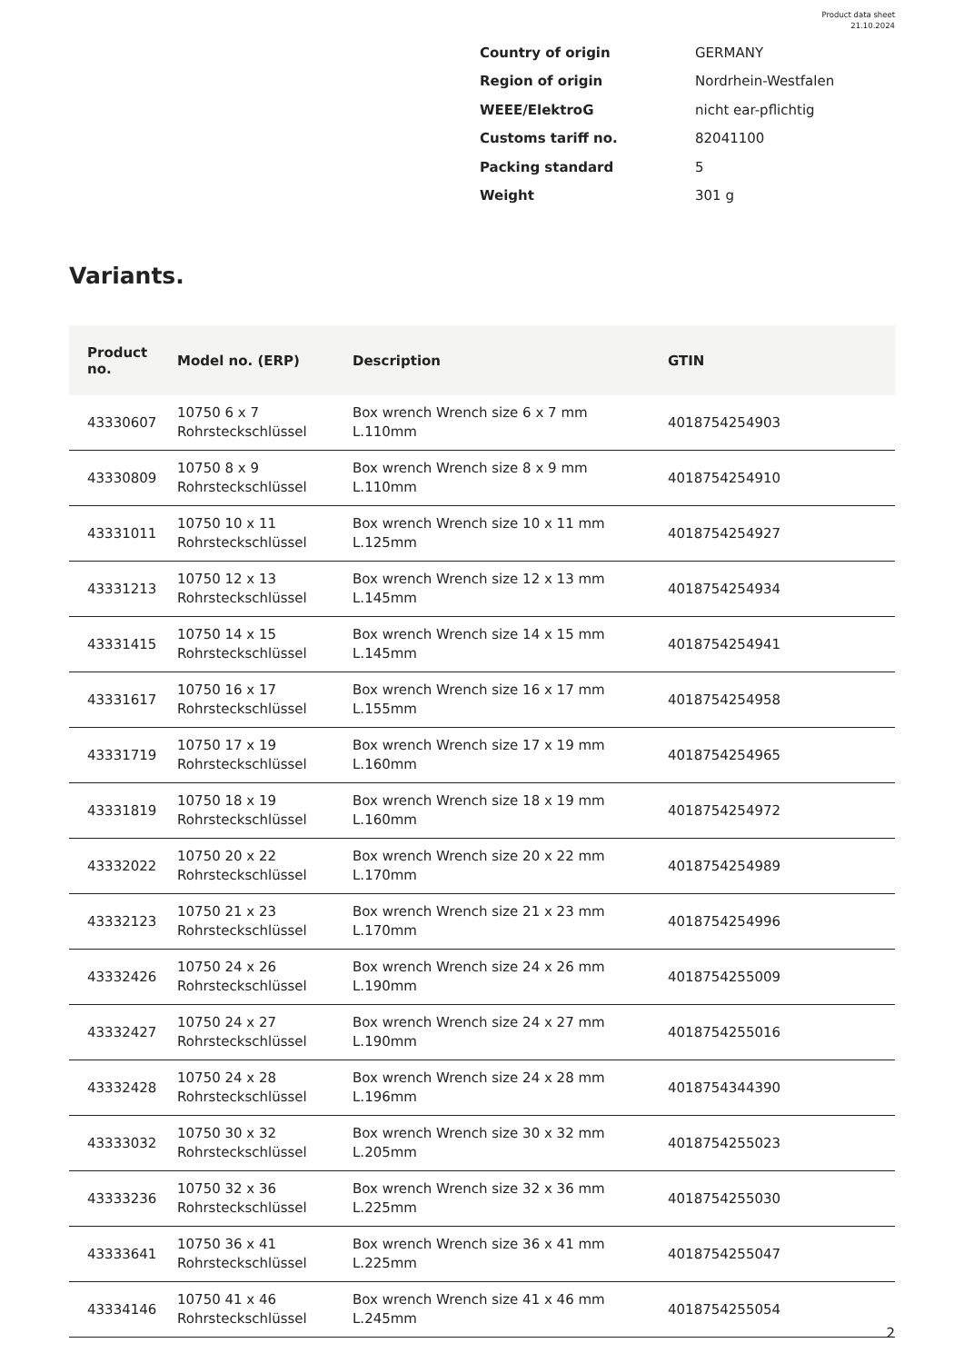Product data sheet
21.10.2024
Country of origin GERMANY
Region of origin Nordrhein-Westfalen
WEEE/ElektroG nicht ear-pflichtig
Customs tariff no. 82041100
Packing standard 5
Weight 301 g
Variants.
| Product no. | Model no. (ERP) | Description | GTIN |
| --- | --- | --- | --- |
| 43330607 | 10750 6 x 7 Rohrsteckschlüssel | Box wrench Wrench size 6 x 7 mm L.110mm | 4018754254903 |
| 43330809 | 10750 8 x 9 Rohrsteckschlüssel | Box wrench Wrench size 8 x 9 mm L.110mm | 4018754254910 |
| 43331011 | 10750 10 x 11 Rohrsteckschlüssel | Box wrench Wrench size 10 x 11 mm L.125mm | 4018754254927 |
| 43331213 | 10750 12 x 13 Rohrsteckschlüssel | Box wrench Wrench size 12 x 13 mm L.145mm | 4018754254934 |
| 43331415 | 10750 14 x 15 Rohrsteckschlüssel | Box wrench Wrench size 14 x 15 mm L.145mm | 4018754254941 |
| 43331617 | 10750 16 x 17 Rohrsteckschlüssel | Box wrench Wrench size 16 x 17 mm L.155mm | 4018754254958 |
| 43331719 | 10750 17 x 19 Rohrsteckschlüssel | Box wrench Wrench size 17 x 19 mm L.160mm | 4018754254965 |
| 43331819 | 10750 18 x 19 Rohrsteckschlüssel | Box wrench Wrench size 18 x 19 mm L.160mm | 4018754254972 |
| 43332022 | 10750 20 x 22 Rohrsteckschlüssel | Box wrench Wrench size 20 x 22 mm L.170mm | 4018754254989 |
| 43332123 | 10750 21 x 23 Rohrsteckschlüssel | Box wrench Wrench size 21 x 23 mm L.170mm | 4018754254996 |
| 43332426 | 10750 24 x 26 Rohrsteckschlüssel | Box wrench Wrench size 24 x 26 mm L.190mm | 4018754255009 |
| 43332427 | 10750 24 x 27 Rohrsteckschlüssel | Box wrench Wrench size 24 x 27 mm L.190mm | 4018754255016 |
| 43332428 | 10750 24 x 28 Rohrsteckschlüssel | Box wrench Wrench size 24 x 28 mm L.196mm | 4018754344390 |
| 43333032 | 10750 30 x 32 Rohrsteckschlüssel | Box wrench Wrench size 30 x 32 mm L.205mm | 4018754255023 |
| 43333236 | 10750 32 x 36 Rohrsteckschlüssel | Box wrench Wrench size 32 x 36 mm L.225mm | 4018754255030 |
| 43333641 | 10750 36 x 41 Rohrsteckschlüssel | Box wrench Wrench size 36 x 41 mm L.225mm | 4018754255047 |
| 43334146 | 10750 41 x 46 Rohrsteckschlüssel | Box wrench Wrench size 41 x 46 mm L.245mm | 4018754255054 |
2